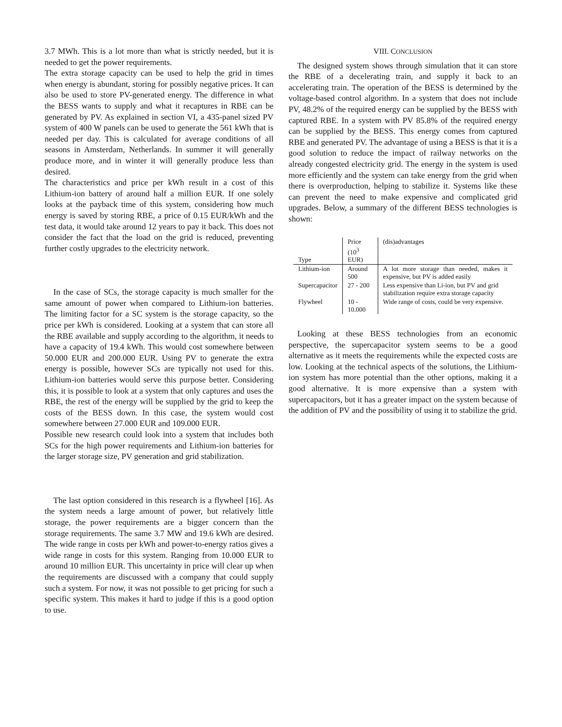3.7 MWh. This is a lot more than what is strictly needed, but it is needed to get the power requirements.
The extra storage capacity can be used to help the grid in times when energy is abundant, storing for possibly negative prices. It can also be used to store PV-generated energy. The difference in what the BESS wants to supply and what it recaptures in RBE can be generated by PV. As explained in section VI, a 435-panel sized PV system of 400 W panels can be used to generate the 561 kWh that is needed per day. This is calculated for average conditions of all seasons in Amsterdam, Netherlands. In summer it will generally produce more, and in winter it will generally produce less than desired.
The characteristics and price per kWh result in a cost of this Lithium-ion battery of around half a million EUR. If one solely looks at the payback time of this system, considering how much energy is saved by storing RBE, a price of 0.15 EUR/kWh and the test data, it would take around 12 years to pay it back. This does not consider the fact that the load on the grid is reduced, preventing further costly upgrades to the electricity network.
In the case of SCs, the storage capacity is much smaller for the same amount of power when compared to Lithium-ion batteries. The limiting factor for a SC system is the storage capacity, so the price per kWh is considered. Looking at a system that can store all the RBE available and supply according to the algorithm, it needs to have a capacity of 19.4 kWh. This would cost somewhere between 50.000 EUR and 200.000 EUR. Using PV to generate the extra energy is possible, however SCs are typically not used for this. Lithium-ion batteries would serve this purpose better. Considering this, it is possible to look at a system that only captures and uses the RBE, the rest of the energy will be supplied by the grid to keep the costs of the BESS down. In this case, the system would cost somewhere between 27.000 EUR and 109.000 EUR.
Possible new research could look into a system that includes both SCs for the high power requirements and Lithium-ion batteries for the larger storage size, PV generation and grid stabilization.
The last option considered in this research is a flywheel [16]. As the system needs a large amount of power, but relatively little storage, the power requirements are a bigger concern than the storage requirements. The same 3.7 MW and 19.6 kWh are desired. The wide range in costs per kWh and power-to-energy ratios gives a wide range in costs for this system. Ranging from 10.000 EUR to around 10 million EUR. This uncertainty in price will clear up when the requirements are discussed with a company that could supply such a system. For now, it was not possible to get pricing for such a specific system. This makes it hard to judge if this is a good option to use.
VIII. CONCLUSION
The designed system shows through simulation that it can store the RBE of a decelerating train, and supply it back to an accelerating train. The operation of the BESS is determined by the voltage-based control algorithm. In a system that does not include PV, 48.2% of the required energy can be supplied by the BESS with captured RBE. In a system with PV 85.8% of the required energy can be supplied by the BESS. This energy comes from captured RBE and generated PV. The advantage of using a BESS is that it is a good solution to reduce the impact of railway networks on the already congested electricity grid. The energy in the system is used more efficiently and the system can take energy from the grid when there is overproduction, helping to stabilize it. Systems like these can prevent the need to make expensive and complicated grid upgrades. Below, a summary of the different BESS technologies is shown:
| Type | Price (10<sup>3</sup> EUR) | (dis)advantages |
| --- | --- | --- |
| Lithium-ion | Around 500 | A lot more storage than needed, makes it expensive, but PV is added easily |
| Supercapacitor | 27 - 200 | Less expensive than Li-ion, but PV and grid stabilization require extra storage capacity |
| Flywheel | 10 - 10.000 | Wide range of costs, could be very expensive. |
Looking at these BESS technologies from an economic perspective, the supercapacitor system seems to be a good alternative as it meets the requirements while the expected costs are low. Looking at the technical aspects of the solutions, the Lithium-ion system has more potential than the other options, making it a good alternative. It is more expensive than a system with supercapacitors, but it has a greater impact on the system because of the addition of PV and the possibility of using it to stabilize the grid.